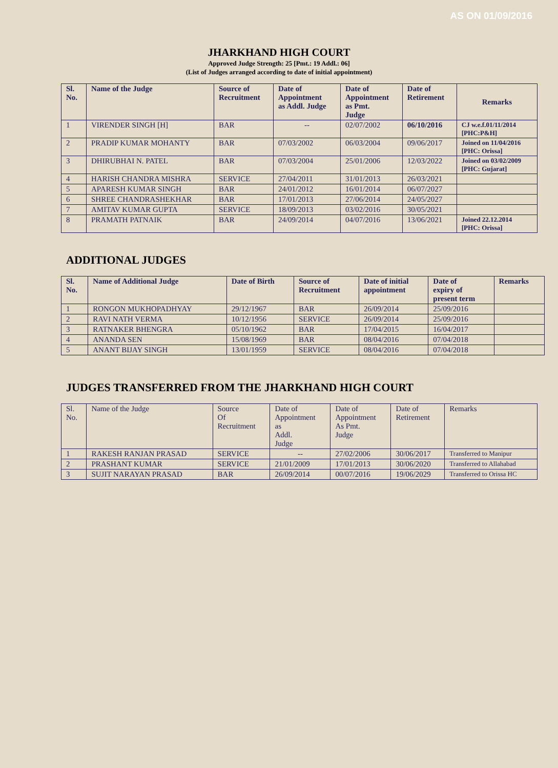AS ON 01/09/2016
JHARKHAND HIGH COURT
Approved Judge Strength: 25 [Pmt.: 19 Addl.: 06]
(List of Judges arranged according to date of initial appointment)
| Sl. No. | Name of the Judge | Source of Recruitment | Date of Appointment as Addl. Judge | Date of Appointment as Pmt. Judge | Date of Retirement | Remarks |
| --- | --- | --- | --- | --- | --- | --- |
| 1 | VIRENDER SINGH [H] | BAR | -- | 02/07/2002 | 06/10/2016 | CJ w.e.f.01/11/2014 [PHC:P&H] |
| 2 | PRADIP KUMAR MOHANTY | BAR | 07/03/2002 | 06/03/2004 | 09/06/2017 | Joined on 11/04/2016 [PHC: Orissa] |
| 3 | DHIRUBHAI N. PATEL | BAR | 07/03/2004 | 25/01/2006 | 12/03/2022 | Joined on 03/02/2009 [PHC: Gujarat] |
| 4 | HARISH CHANDRA MISHRA | SERVICE | 27/04/2011 | 31/01/2013 | 26/03/2021 | |
| 5 | APARESH KUMAR SINGH | BAR | 24/01/2012 | 16/01/2014 | 06/07/2027 | |
| 6 | SHREE CHANDRASHEKHAR | BAR | 17/01/2013 | 27/06/2014 | 24/05/2027 | |
| 7 | AMITAV KUMAR GUPTA | SERVICE | 18/09/2013 | 03/02/2016 | 30/05/2021 | |
| 8 | PRAMATH PATNAIK | BAR | 24/09/2014 | 04/07/2016 | 13/06/2021 | Joined 22.12.2014 [PHC: Orissa] |
ADDITIONAL JUDGES
| Sl. No. | Name of Additional Judge | Date of Birth | Source of Recruitment | Date of initial appointment | Date of expiry of present term | Remarks |
| --- | --- | --- | --- | --- | --- | --- |
| 1 | RONGON MUKHOPADHYAY | 29/12/1967 | BAR | 26/09/2014 | 25/09/2016 | |
| 2 | RAVI NATH VERMA | 10/12/1956 | SERVICE | 26/09/2014 | 25/09/2016 | |
| 3 | RATNAKER BHENGRA | 05/10/1962 | BAR | 17/04/2015 | 16/04/2017 | |
| 4 | ANANDA SEN | 15/08/1969 | BAR | 08/04/2016 | 07/04/2018 | |
| 5 | ANANT BIJAY SINGH | 13/01/1959 | SERVICE | 08/04/2016 | 07/04/2018 | |
JUDGES TRANSFERRED FROM THE JHARKHAND HIGH COURT
| Sl. No. | Name of the Judge | Source Of Recruitment | Date of Appointment as Addl. Judge | Date of Appointment As Pmt. Judge | Date of Retirement | Remarks |
| 1 | RAKESH RANJAN PRASAD | SERVICE | -- | 27/02/2006 | 30/06/2017 | Transferred to Manipur |
| 2 | PRASHANT KUMAR | SERVICE | 21/01/2009 | 17/01/2013 | 30/06/2020 | Transferred to Allahabad |
| 3 | SUJIT NARAYAN PRASAD | BAR | 26/09/2014 | 00/07/2016 | 19/06/2029 | Transferred to Orissa HC |